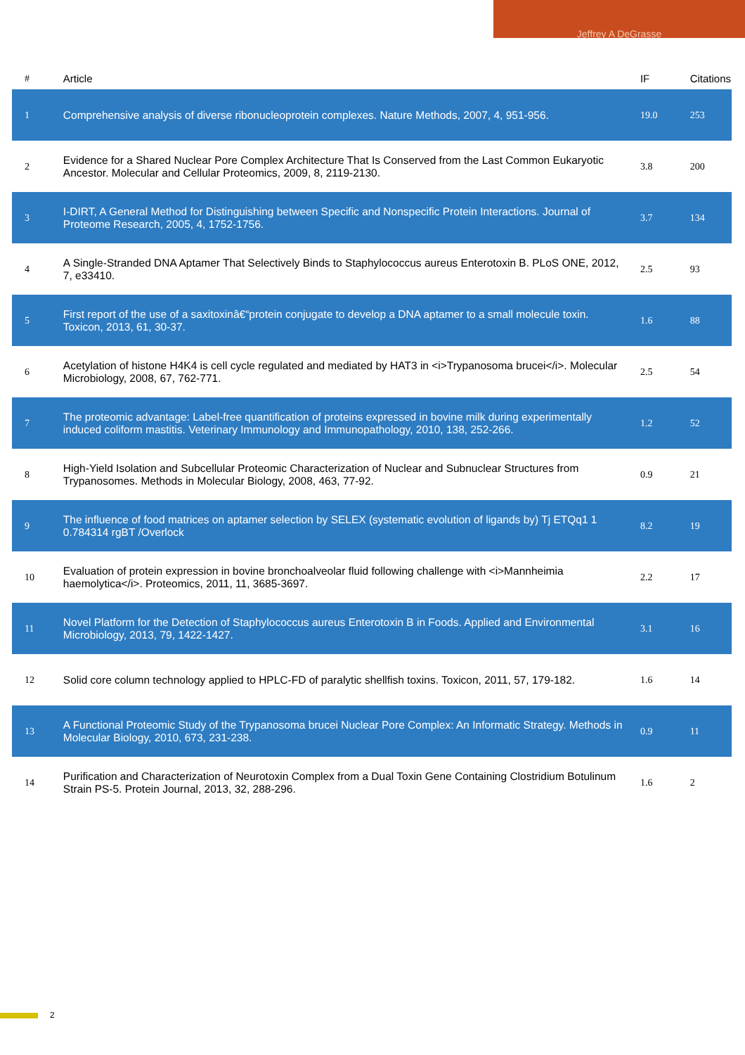Jeffrey A DeGrasse
| # | Article | IF | Citations |
| --- | --- | --- | --- |
| 1 | Comprehensive analysis of diverse ribonucleoprotein complexes. Nature Methods, 2007, 4, 951-956. | 19.0 | 253 |
| 2 | Evidence for a Shared Nuclear Pore Complex Architecture That Is Conserved from the Last Common Eukaryotic Ancestor. Molecular and Cellular Proteomics, 2009, 8, 2119-2130. | 3.8 | 200 |
| 3 | I-DIRT, A General Method for Distinguishing between Specific and Nonspecific Protein Interactions. Journal of Proteome Research, 2005, 4, 1752-1756. | 3.7 | 134 |
| 4 | A Single-Stranded DNA Aptamer That Selectively Binds to Staphylococcus aureus Enterotoxin B. PLoS ONE, 2012, 7, e33410. | 2.5 | 93 |
| 5 | First report of the use of a saxitoxinâ€“protein conjugate to develop a DNA aptamer to a small molecule toxin. Toxicon, 2013, 61, 30-37. | 1.6 | 88 |
| 6 | Acetylation of histone H4K4 is cell cycle regulated and mediated by HAT3 in <i>Trypanosoma brucei</i>. Molecular Microbiology, 2008, 67, 762-771. | 2.5 | 54 |
| 7 | The proteomic advantage: Label-free quantification of proteins expressed in bovine milk during experimentally induced coliform mastitis. Veterinary Immunology and Immunopathology, 2010, 138, 252-266. | 1.2 | 52 |
| 8 | High-Yield Isolation and Subcellular Proteomic Characterization of Nuclear and Subnuclear Structures from Trypanosomes. Methods in Molecular Biology, 2008, 463, 77-92. | 0.9 | 21 |
| 9 | The influence of food matrices on aptamer selection by SELEX (systematic evolution of ligands by) Tj ETQq1 1 0.784314 rgBT /Overlock | 8.2 | 19 |
| 10 | Evaluation of protein expression in bovine bronchoalveolar fluid following challenge with <i>Mannheimia haemolytica</i>. Proteomics, 2011, 11, 3685-3697. | 2.2 | 17 |
| 11 | Novel Platform for the Detection of Staphylococcus aureus Enterotoxin B in Foods. Applied and Environmental Microbiology, 2013, 79, 1422-1427. | 3.1 | 16 |
| 12 | Solid core column technology applied to HPLC-FD of paralytic shellfish toxins. Toxicon, 2011, 57, 179-182. | 1.6 | 14 |
| 13 | A Functional Proteomic Study of the Trypanosoma brucei Nuclear Pore Complex: An Informatic Strategy. Methods in Molecular Biology, 2010, 673, 231-238. | 0.9 | 11 |
| 14 | Purification and Characterization of Neurotoxin Complex from a Dual Toxin Gene Containing Clostridium Botulinum Strain PS-5. Protein Journal, 2013, 32, 288-296. | 1.6 | 2 |
2